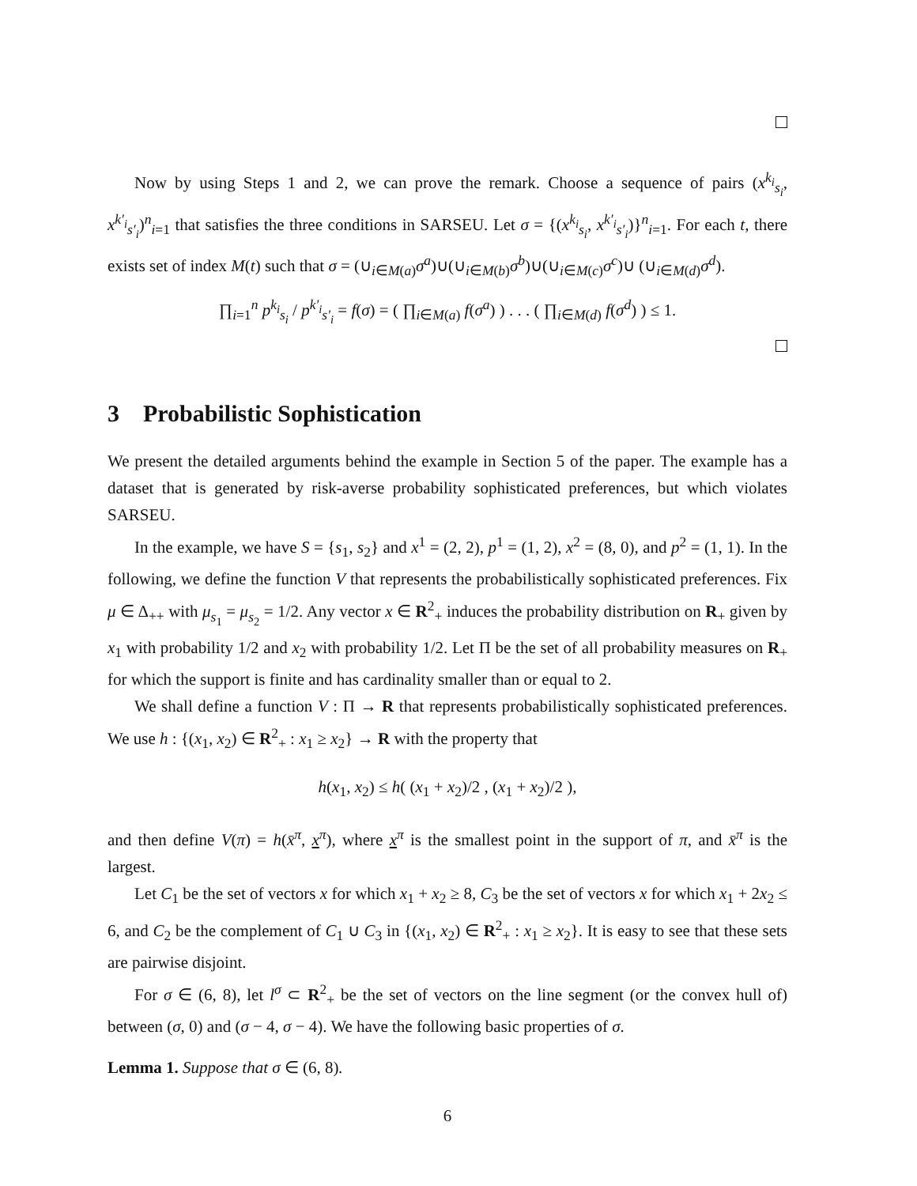Now by using Steps 1 and 2, we can prove the remark. Choose a sequence of pairs (x<sup>k<sub>i</sub></sup><sub>s<sub>i</sub></sub>, x<sup>k′<sub>i</sub></sup><sub>s′<sub>i</sub></sub>)<sup>n</sup><sub>i=1</sub> that satisfies the three conditions in SARSEU. Let σ = {(x<sup>k<sub>i</sub></sup><sub>s<sub>i</sub></sub>, x<sup>k′<sub>i</sub></sup><sub>s′<sub>i</sub></sub>)}<sup>n</sup><sub>i=1</sub>. For each t, there exists set of index M(t) such that σ = (∪<sub>i∈M(a)</sub>σ<sup>a</sup>)∪(∪<sub>i∈M(b)</sub>σ<sup>b</sup>)∪(∪<sub>i∈M(c)</sub>σ<sup>c</sup>)∪ (∪<sub>i∈M(d)</sub>σ<sup>d</sup>).
∏<sub>i=1</sub><sup>n</sup> p<sup>k<sub>i</sub></sup><sub>s<sub>i</sub></sub> / p<sup>k′<sub>i</sub></sup><sub>s′<sub>i</sub></sub> = f(σ) = ( ∏<sub>i∈M(a)</sub> f(σ<sup>a</sup>) ) . . . ( ∏<sub>i∈M(d)</sub> f(σ<sup>d</sup>) ) ≤ 1.
3 Probabilistic Sophistication
We present the detailed arguments behind the example in Section 5 of the paper. The example has a dataset that is generated by risk-averse probability sophisticated preferences, but which violates SARSEU.
In the example, we have S = {s<sub>1</sub>, s<sub>2</sub>} and x<sup>1</sup> = (2, 2), p<sup>1</sup> = (1, 2), x<sup>2</sup> = (8, 0), and p<sup>2</sup> = (1, 1). In the following, we define the function V that represents the probabilistically sophisticated preferences. Fix μ ∈ Δ<sub>++</sub> with μ<sub>s<sub>1</sub></sub> = μ<sub>s<sub>2</sub></sub> = 1/2. Any vector x ∈ R<sup>2</sup><sub>+</sub> induces the probability distribution on R<sub>+</sub> given by x<sub>1</sub> with probability 1/2 and x<sub>2</sub> with probability 1/2. Let Π be the set of all probability measures on R<sub>+</sub> for which the support is finite and has cardinality smaller than or equal to 2.
We shall define a function V : Π → R that represents probabilistically sophisticated preferences. We use h : {(x<sub>1</sub>, x<sub>2</sub>) ∈ R<sup>2</sup><sub>+</sub> : x<sub>1</sub> ≥ x<sub>2</sub>} → R with the property that
h(x<sub>1</sub>, x<sub>2</sub>) ≤ h( (x<sub>1</sub> + x<sub>2</sub>)/2 , (x<sub>1</sub> + x<sub>2</sub>)/2 ),
and then define V(π) = h(x̄<sup>π</sup>, x<sup>π</sup>), where x<sup>π</sup> is the smallest point in the support of π, and x̄<sup>π</sup> is the largest.
Let C<sub>1</sub> be the set of vectors x for which x<sub>1</sub> + x<sub>2</sub> ≥ 8, C<sub>3</sub> be the set of vectors x for which x<sub>1</sub> + 2x<sub>2</sub> ≤ 6, and C<sub>2</sub> be the complement of C<sub>1</sub> ∪ C<sub>3</sub> in {(x<sub>1</sub>, x<sub>2</sub>) ∈ R<sup>2</sup><sub>+</sub> : x<sub>1</sub> ≥ x<sub>2</sub>}. It is easy to see that these sets are pairwise disjoint.
For σ ∈ (6, 8), let l<sup>σ</sup> ⊂ R<sup>2</sup><sub>+</sub> be the set of vectors on the line segment (or the convex hull of) between (σ, 0) and (σ − 4, σ − 4). We have the following basic properties of σ.
Lemma 1. Suppose that σ ∈ (6, 8).
6